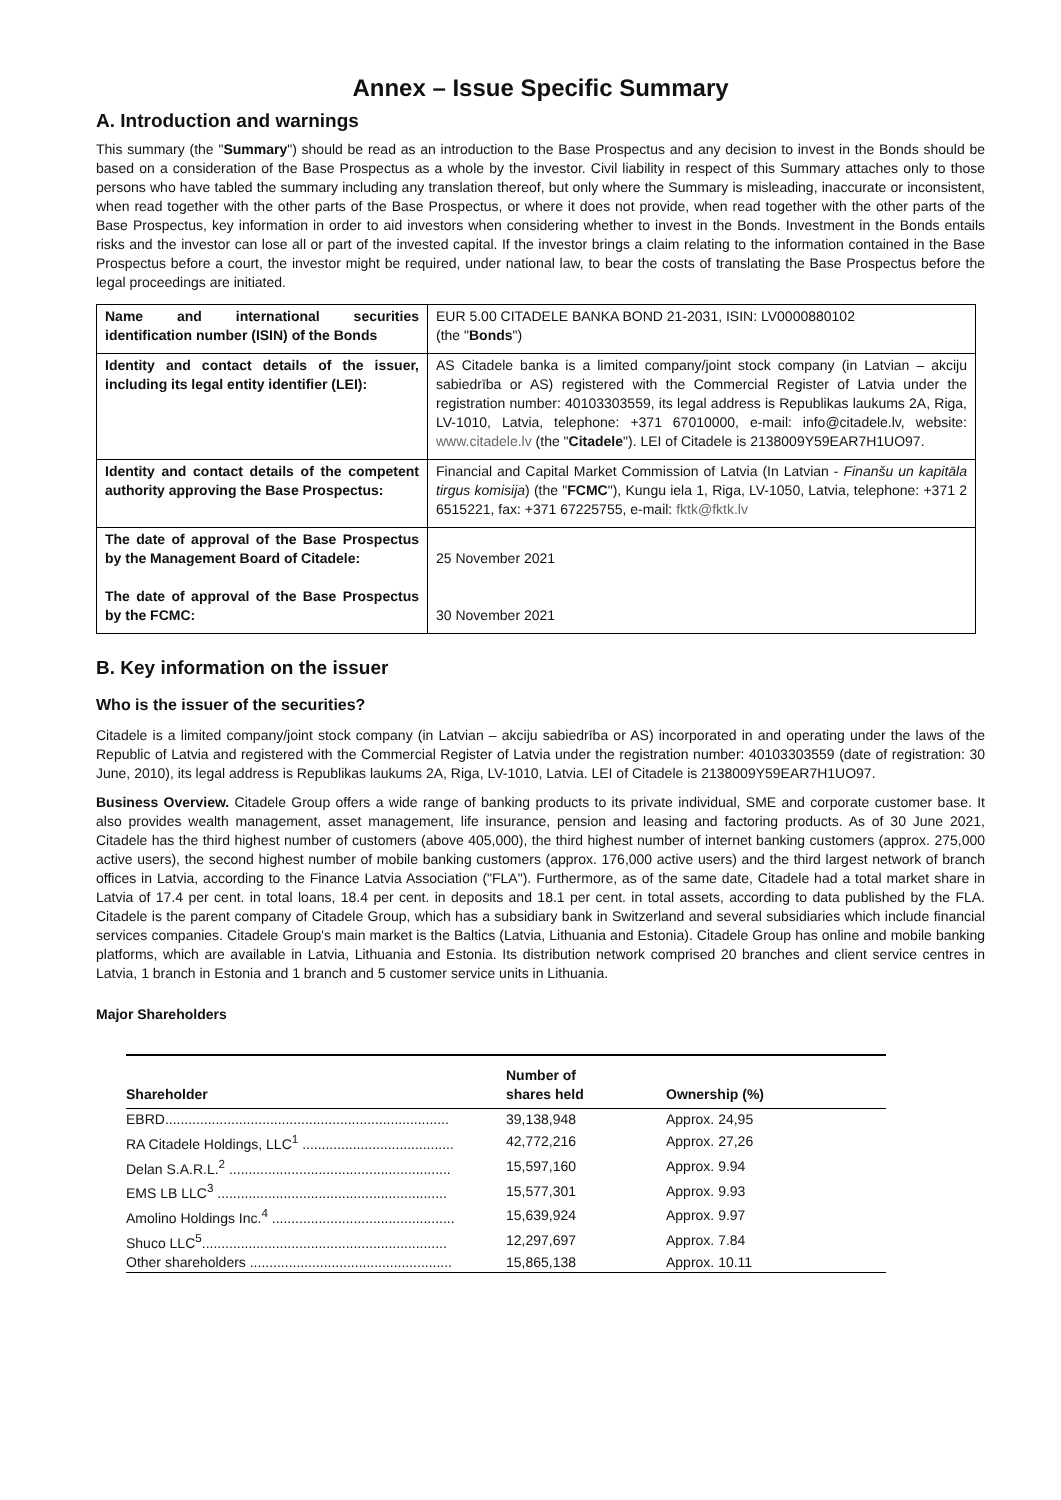Annex – Issue Specific Summary
A. Introduction and warnings
This summary (the "Summary") should be read as an introduction to the Base Prospectus and any decision to invest in the Bonds should be based on a consideration of the Base Prospectus as a whole by the investor. Civil liability in respect of this Summary attaches only to those persons who have tabled the summary including any translation thereof, but only where the Summary is misleading, inaccurate or inconsistent, when read together with the other parts of the Base Prospectus, or where it does not provide, when read together with the other parts of the Base Prospectus, key information in order to aid investors when considering whether to invest in the Bonds. Investment in the Bonds entails risks and the investor can lose all or part of the invested capital. If the investor brings a claim relating to the information contained in the Base Prospectus before a court, the investor might be required, under national law, to bear the costs of translating the Base Prospectus before the legal proceedings are initiated.
| Name and international securities identification number (ISIN) of the Bonds | EUR 5.00 CITADELE BANKA BOND 21-2031, ISIN: LV0000880102 (the " Bonds ") |
| Identity and contact details of the issuer, including its legal entity identifier (LEI): | AS Citadele banka is a limited company/joint stock company (in Latvian – akciju sabiedrība or AS) registered with the Commercial Register of Latvia under the registration number: 40103303559, its legal address is Republikas laukums 2A, Riga, LV-1010, Latvia, telephone: +371 67010000, e-mail: info@citadele.lv, website: www.citadele.lv (the " Citadele "). LEI of Citadele is 2138009Y59EAR7H1UO97. |
| Identity and contact details of the competent authority approving the Base Prospectus: | Financial and Capital Market Commission of Latvia (In Latvian - Finanšu un kapitāla tirgus komisija ) (the " FCMC "), Kungu iela 1, Riga, LV-1050, Latvia, telephone: +371 2 6515221, fax: +371 67225755, e-mail: fktk@fktk.lv |
| The date of approval of the Base Prospectus by the Management Board of Citadele: The date of approval of the Base Prospectus by the FCMC: | 25 November 2021 30 November 2021 |
B. Key information on the issuer
Who is the issuer of the securities?
Citadele is a limited company/joint stock company (in Latvian – akciju sabiedrība or AS) incorporated in and operating under the laws of the Republic of Latvia and registered with the Commercial Register of Latvia under the registration number: 40103303559 (date of registration: 30 June, 2010), its legal address is Republikas laukums 2A, Riga, LV-1010, Latvia. LEI of Citadele is 2138009Y59EAR7H1UO97.
Business Overview. Citadele Group offers a wide range of banking products to its private individual, SME and corporate customer base. It also provides wealth management, asset management, life insurance, pension and leasing and factoring products. As of 30 June 2021, Citadele has the third highest number of customers (above 405,000), the third highest number of internet banking customers (approx. 275,000 active users), the second highest number of mobile banking customers (approx. 176,000 active users) and the third largest network of branch offices in Latvia, according to the Finance Latvia Association ("FLA"). Furthermore, as of the same date, Citadele had a total market share in Latvia of 17.4 per cent. in total loans, 18.4 per cent. in deposits and 18.1 per cent. in total assets, according to data published by the FLA. Citadele is the parent company of Citadele Group, which has a subsidiary bank in Switzerland and several subsidiaries which include financial services companies. Citadele Group's main market is the Baltics (Latvia, Lithuania and Estonia). Citadele Group has online and mobile banking platforms, which are available in Latvia, Lithuania and Estonia. Its distribution network comprised 20 branches and client service centres in Latvia, 1 branch in Estonia and 1 branch and 5 customer service units in Lithuania.
Major Shareholders
| Shareholder | Number of shares held | Ownership (%) |
| --- | --- | --- |
| EBRD......................................................................... | 39,138,948 | Approx. 24,95 |
| RA Citadele Holdings, LLC<sup>1</sup> ....................................... | 42,772,216 | Approx. 27,26 |
| Delan S.A.R.L.<sup>2</sup> ......................................................... | 15,597,160 | Approx. 9.94 |
| EMS LB LLC<sup>3</sup> ........................................................... | 15,577,301 | Approx. 9.93 |
| Amolino Holdings Inc.<sup>4</sup> ............................................... | 15,639,924 | Approx. 9.97 |
| Shuco LLC<sup>5</sup>............................................................... | 12,297,697 | Approx. 7.84 |
| Other shareholders .................................................... | 15,865,138 | Approx. 10.11 |